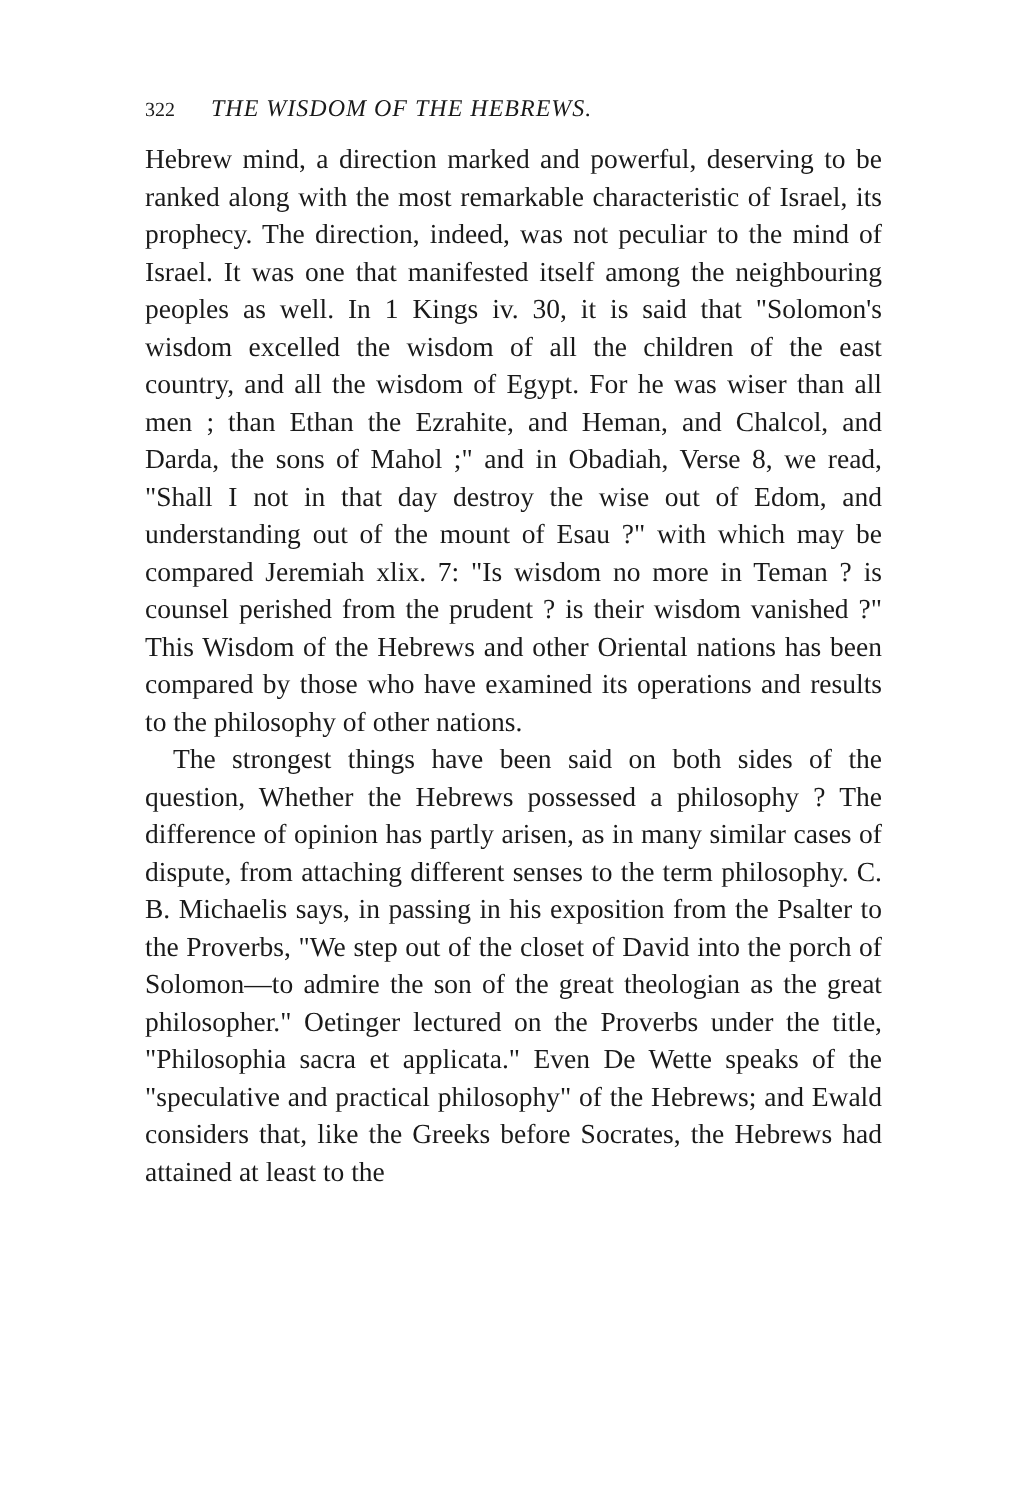322 THE WISDOM OF THE HEBREWS.
Hebrew mind, a direction marked and powerful, deserving to be ranked along with the most remarkable characteristic of Israel, its prophecy. The direction, indeed, was not peculiar to the mind of Israel. It was one that manifested itself among the neighbouring peoples as well. In 1 Kings iv. 30, it is said that "Solomon's wisdom excelled the wisdom of all the children of the east country, and all the wisdom of Egypt. For he was wiser than all men ; than Ethan the Ezrahite, and Heman, and Chalcol, and Darda, the sons of Mahol ;" and in Obadiah, Verse 8, we read, "Shall I not in that day destroy the wise out of Edom, and understanding out of the mount of Esau ?" with which may be compared Jeremiah xlix. 7: "Is wisdom no more in Teman ? is counsel perished from the prudent ? is their wisdom vanished ?" This Wisdom of the Hebrews and other Oriental nations has been compared by those who have examined its operations and results to the philosophy of other nations.
The strongest things have been said on both sides of the question, Whether the Hebrews possessed a philosophy ? The difference of opinion has partly arisen, as in many similar cases of dispute, from attaching different senses to the term philosophy. C. B. Michaelis says, in passing in his exposition from the Psalter to the Proverbs, "We step out of the closet of David into the porch of Solomon—to admire the son of the great theologian as the great philosopher." Oetinger lectured on the Proverbs under the title, "Philosophia sacra et applicata." Even De Wette speaks of the "speculative and practical philosophy" of the Hebrews; and Ewald considers that, like the Greeks before Socrates, the Hebrews had attained at least to the